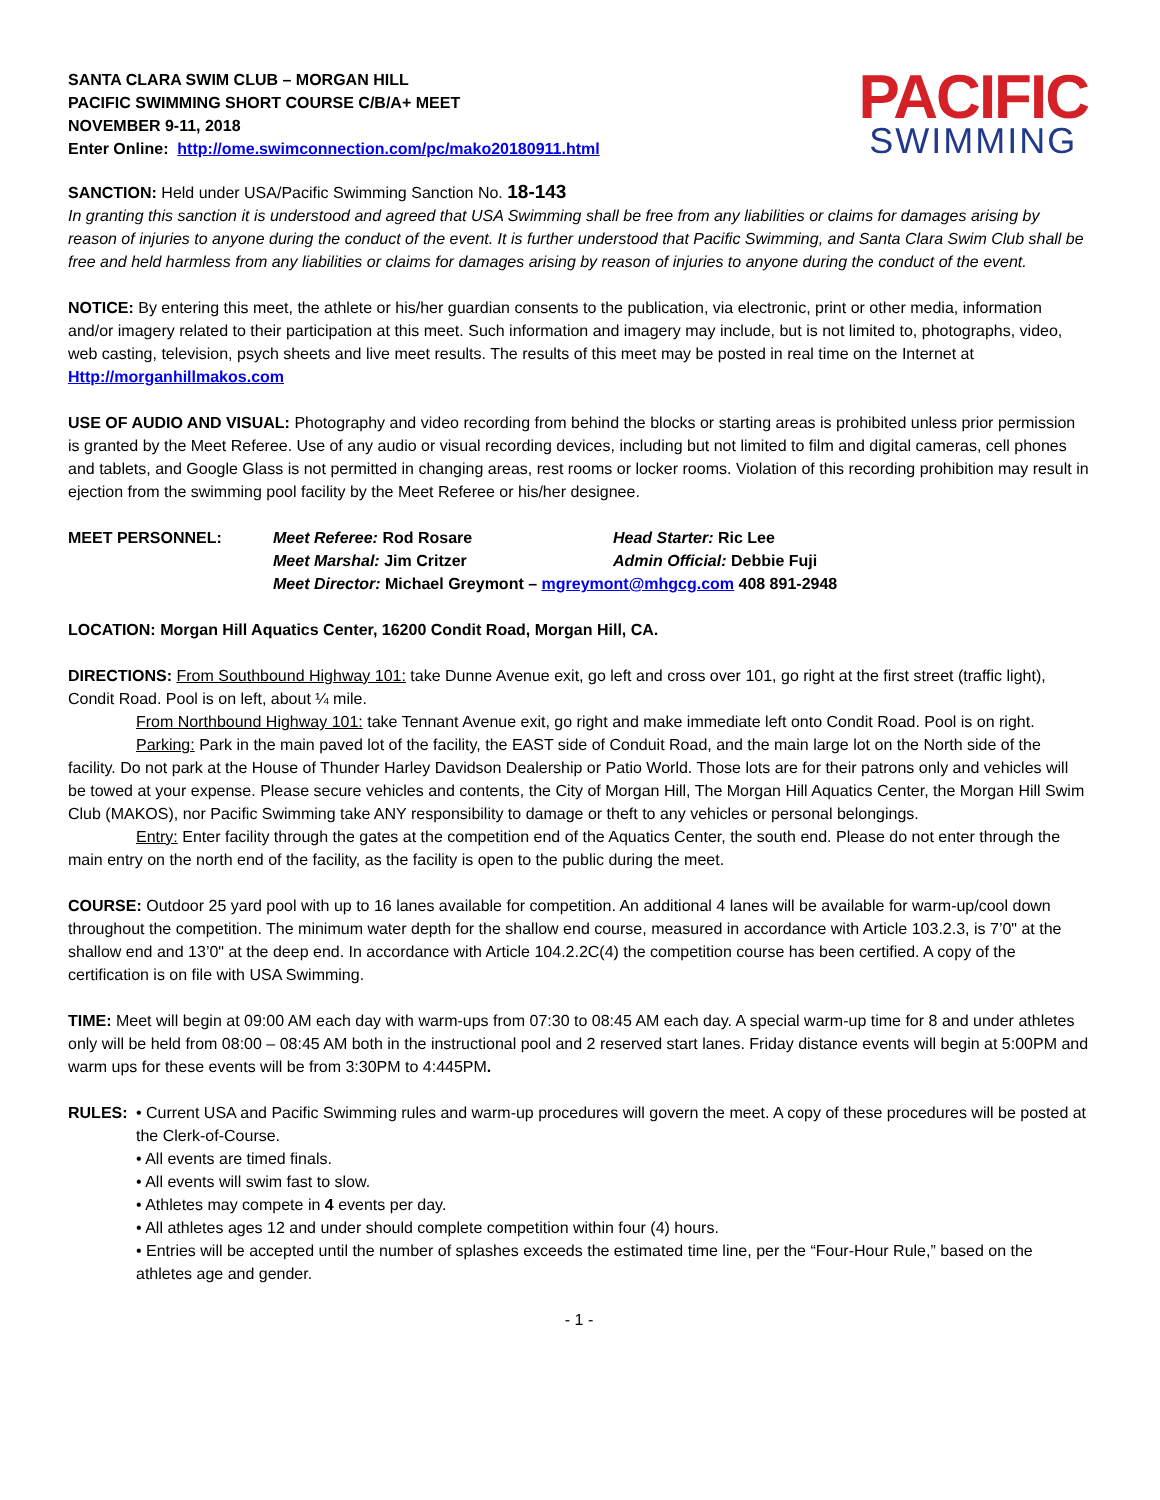SANTA CLARA SWIM CLUB – MORGAN HILL
PACIFIC SWIMMING SHORT COURSE C/B/A+ MEET
NOVEMBER 9-11, 2018
Enter Online: http://ome.swimconnection.com/pc/mako20180911.html
PACIFIC
SWIMMING
SANCTION: Held under USA/Pacific Swimming Sanction No. 18-143
In granting this sanction it is understood and agreed that USA Swimming shall be free from any liabilities or claims for damages arising by reason of injuries to anyone during the conduct of the event. It is further understood that Pacific Swimming, and Santa Clara Swim Club shall be free and held harmless from any liabilities or claims for damages arising by reason of injuries to anyone during the conduct of the event.
NOTICE: By entering this meet, the athlete or his/her guardian consents to the publication, via electronic, print or other media, information and/or imagery related to their participation at this meet. Such information and imagery may include, but is not limited to, photographs, video, web casting, television, psych sheets and live meet results. The results of this meet may be posted in real time on the Internet at Http://morganhillmakos.com
USE OF AUDIO AND VISUAL: Photography and video recording from behind the blocks or starting areas is prohibited unless prior permission is granted by the Meet Referee. Use of any audio or visual recording devices, including but not limited to film and digital cameras, cell phones and tablets, and Google Glass is not permitted in changing areas, rest rooms or locker rooms. Violation of this recording prohibition may result in ejection from the swimming pool facility by the Meet Referee or his/her designee.
MEET PERSONNEL:
Meet Referee: Rod Rosare
Head Starter: Ric Lee
Meet Marshal: Jim Critzer
Admin Official: Debbie Fuji
Meet Director: Michael Greymont – mgreymont@mhgcg.com 408 891-2948
LOCATION: Morgan Hill Aquatics Center, 16200 Condit Road, Morgan Hill, CA.
DIRECTIONS: From Southbound Highway 101: take Dunne Avenue exit, go left and cross over 101, go right at the first street (traffic light), Condit Road. Pool is on left, about ¼ mile.
From Northbound Highway 101: take Tennant Avenue exit, go right and make immediate left onto Condit Road. Pool is on right.
Parking: Park in the main paved lot of the facility, the EAST side of Conduit Road, and the main large lot on the North side of the facility. Do not park at the House of Thunder Harley Davidson Dealership or Patio World. Those lots are for their patrons only and vehicles will be towed at your expense. Please secure vehicles and contents, the City of Morgan Hill, The Morgan Hill Aquatics Center, the Morgan Hill Swim Club (MAKOS), nor Pacific Swimming take ANY responsibility to damage or theft to any vehicles or personal belongings.
Entry: Enter facility through the gates at the competition end of the Aquatics Center, the south end. Please do not enter through the main entry on the north end of the facility, as the facility is open to the public during the meet.
COURSE: Outdoor 25 yard pool with up to 16 lanes available for competition. An additional 4 lanes will be available for warm-up/cool down throughout the competition. The minimum water depth for the shallow end course, measured in accordance with Article 103.2.3, is 7’0" at the shallow end and 13’0" at the deep end. In accordance with Article 104.2.2C(4) the competition course has been certified. A copy of the certification is on file with USA Swimming.
TIME: Meet will begin at 09:00 AM each day with warm-ups from 07:30 to 08:45 AM each day. A special warm-up time for 8 and under athletes only will be held from 08:00 – 08:45 AM both in the instructional pool and 2 reserved start lanes. Friday distance events will begin at 5:00PM and warm ups for these events will be from 3:30PM to 4:445PM.
RULES: • Current USA and Pacific Swimming rules and warm-up procedures will govern the meet. A copy of these procedures will be posted at the Clerk-of-Course.
• All events are timed finals.
• All events will swim fast to slow.
• Athletes may compete in 4 events per day.
• All athletes ages 12 and under should complete competition within four (4) hours.
• Entries will be accepted until the number of splashes exceeds the estimated time line, per the “Four-Hour Rule,” based on the athletes age and gender.
- 1 -